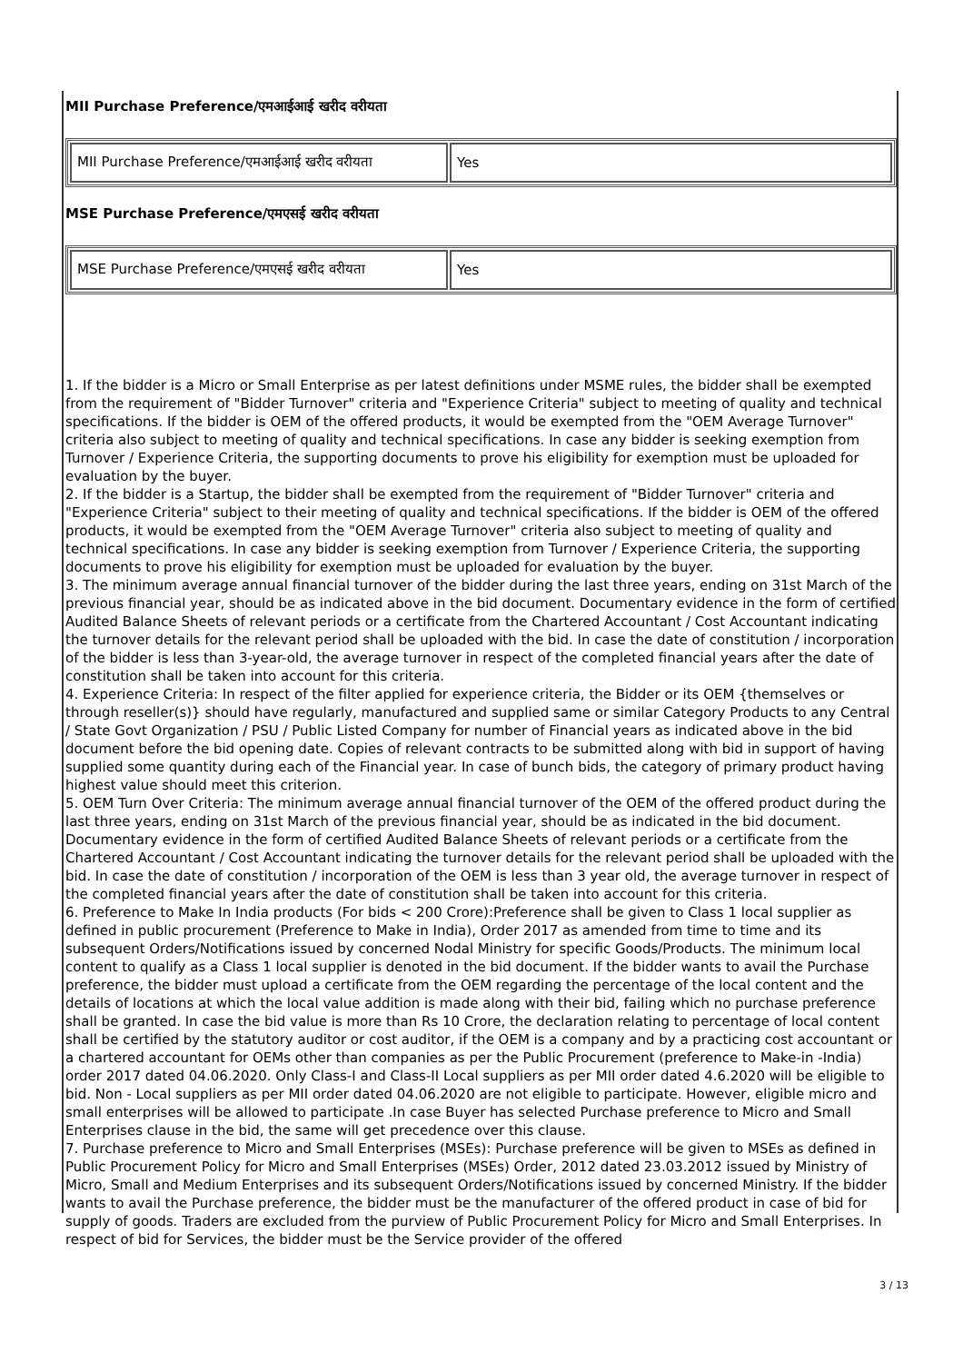MII Purchase Preference/एमआईआई खरीद वरीयता
| MII Purchase Preference/एमआईआई खरीद वरीयता | Yes |
MSE Purchase Preference/एमएसई खरीद वरीयता
| MSE Purchase Preference/एमएसई खरीद वरीयता | Yes |
1. If the bidder is a Micro or Small Enterprise as per latest definitions under MSME rules, the bidder shall be exempted from the requirement of "Bidder Turnover" criteria and "Experience Criteria" subject to meeting of quality and technical specifications. If the bidder is OEM of the offered products, it would be exempted from the "OEM Average Turnover" criteria also subject to meeting of quality and technical specifications. In case any bidder is seeking exemption from Turnover / Experience Criteria, the supporting documents to prove his eligibility for exemption must be uploaded for evaluation by the buyer.
2. If the bidder is a Startup, the bidder shall be exempted from the requirement of "Bidder Turnover" criteria and "Experience Criteria" subject to their meeting of quality and technical specifications. If the bidder is OEM of the offered products, it would be exempted from the "OEM Average Turnover" criteria also subject to meeting of quality and technical specifications. In case any bidder is seeking exemption from Turnover / Experience Criteria, the supporting documents to prove his eligibility for exemption must be uploaded for evaluation by the buyer.
3. The minimum average annual financial turnover of the bidder during the last three years, ending on 31st March of the previous financial year, should be as indicated above in the bid document. Documentary evidence in the form of certified Audited Balance Sheets of relevant periods or a certificate from the Chartered Accountant / Cost Accountant indicating the turnover details for the relevant period shall be uploaded with the bid. In case the date of constitution / incorporation of the bidder is less than 3-year-old, the average turnover in respect of the completed financial years after the date of constitution shall be taken into account for this criteria.
4. Experience Criteria: In respect of the filter applied for experience criteria, the Bidder or its OEM {themselves or through reseller(s)} should have regularly, manufactured and supplied same or similar Category Products to any Central / State Govt Organization / PSU / Public Listed Company for number of Financial years as indicated above in the bid document before the bid opening date. Copies of relevant contracts to be submitted along with bid in support of having supplied some quantity during each of the Financial year. In case of bunch bids, the category of primary product having highest value should meet this criterion.
5. OEM Turn Over Criteria: The minimum average annual financial turnover of the OEM of the offered product during the last three years, ending on 31st March of the previous financial year, should be as indicated in the bid document. Documentary evidence in the form of certified Audited Balance Sheets of relevant periods or a certificate from the Chartered Accountant / Cost Accountant indicating the turnover details for the relevant period shall be uploaded with the bid. In case the date of constitution / incorporation of the OEM is less than 3 year old, the average turnover in respect of the completed financial years after the date of constitution shall be taken into account for this criteria.
6. Preference to Make In India products (For bids < 200 Crore):Preference shall be given to Class 1 local supplier as defined in public procurement (Preference to Make in India), Order 2017 as amended from time to time and its subsequent Orders/Notifications issued by concerned Nodal Ministry for specific Goods/Products. The minimum local content to qualify as a Class 1 local supplier is denoted in the bid document. If the bidder wants to avail the Purchase preference, the bidder must upload a certificate from the OEM regarding the percentage of the local content and the details of locations at which the local value addition is made along with their bid, failing which no purchase preference shall be granted. In case the bid value is more than Rs 10 Crore, the declaration relating to percentage of local content shall be certified by the statutory auditor or cost auditor, if the OEM is a company and by a practicing cost accountant or a chartered accountant for OEMs other than companies as per the Public Procurement (preference to Make-in -India) order 2017 dated 04.06.2020. Only Class-I and Class-II Local suppliers as per MII order dated 4.6.2020 will be eligible to bid. Non - Local suppliers as per MII order dated 04.06.2020 are not eligible to participate. However, eligible micro and small enterprises will be allowed to participate .In case Buyer has selected Purchase preference to Micro and Small Enterprises clause in the bid, the same will get precedence over this clause.
7. Purchase preference to Micro and Small Enterprises (MSEs): Purchase preference will be given to MSEs as defined in Public Procurement Policy for Micro and Small Enterprises (MSEs) Order, 2012 dated 23.03.2012 issued by Ministry of Micro, Small and Medium Enterprises and its subsequent Orders/Notifications issued by concerned Ministry. If the bidder wants to avail the Purchase preference, the bidder must be the manufacturer of the offered product in case of bid for supply of goods. Traders are excluded from the purview of Public Procurement Policy for Micro and Small Enterprises. In respect of bid for Services, the bidder must be the Service provider of the offered
3 / 13